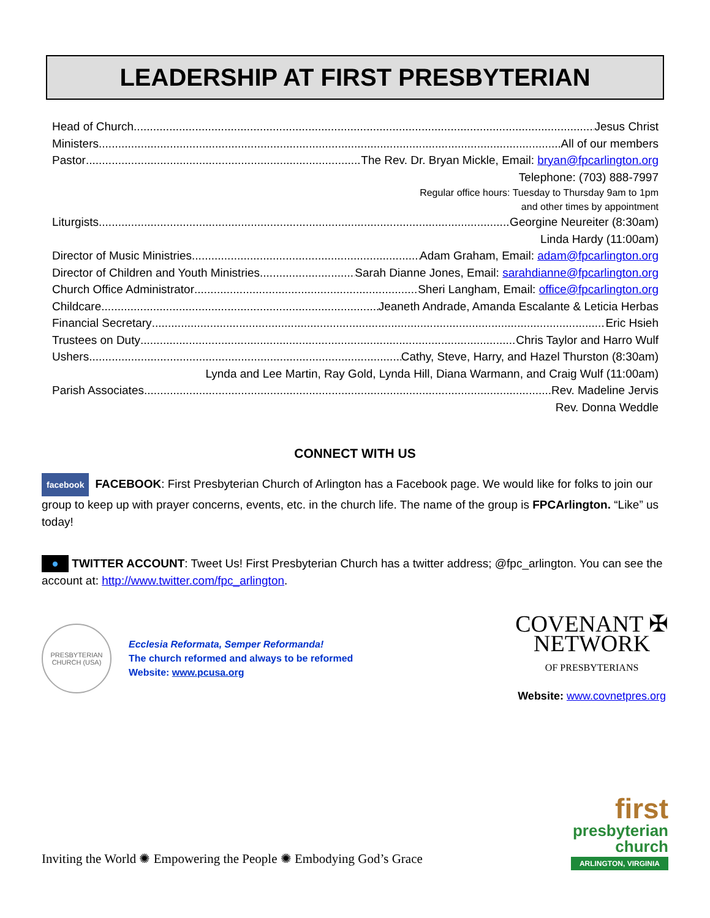LEADERSHIP AT FIRST PRESBYTERIAN
Head of Church Jesus Christ
Ministers All of our members
Pastor The Rev. Dr. Bryan Mickle, Email: bryan@fpcarlington.org
Telephone: (703) 888-7997
Regular office hours: Tuesday to Thursday 9am to 1pm
and other times by appointment
Liturgists Georgine Neureiter (8:30am)
Linda Hardy (11:00am)
Director of Music Ministries Adam Graham, Email: adam@fpcarlington.org
Director of Children and Youth Ministries Sarah Dianne Jones, Email: sarahdianne@fpcarlington.org
Church Office Administrator Sheri Langham, Email: office@fpcarlington.org
Childcare Jeaneth Andrade, Amanda Escalante & Leticia Herbas
Financial Secretary Eric Hsieh
Trustees on Duty Chris Taylor and Harro Wulf
Ushers Cathy, Steve, Harry, and Hazel Thurston (8:30am)
Lynda and Lee Martin, Ray Gold, Lynda Hill, Diana Warmann, and Craig Wulf (11:00am)
Parish Associates Rev. Madeline Jervis
Rev. Donna Weddle
CONNECT WITH US
facebook FACEBOOK: First Presbyterian Church of Arlington has a Facebook page. We would like for folks to join our group to keep up with prayer concerns, events, etc. in the church life. The name of the group is FPCArlington. “Like” us today!
● TWITTER ACCOUNT: Tweet Us! First Presbyterian Church has a twitter address; @fpc_arlington. You can see the account at: http://www.twitter.com/fpc_arlington.
PRESBYTERIAN CHURCH (USA)
Ecclesia Reformata, Semper Reformanda!
The church reformed and always to be reformed
Website: www.pcusa.org
COVENANT ✠
NETWORK
OF PRESBYTERIANS
Website: www.covnetpres.org
Inviting the World ✺ Empowering the People ✺ Embodying God’s Grace
first
presbyterian
church
ARLINGTON, VIRGINIA